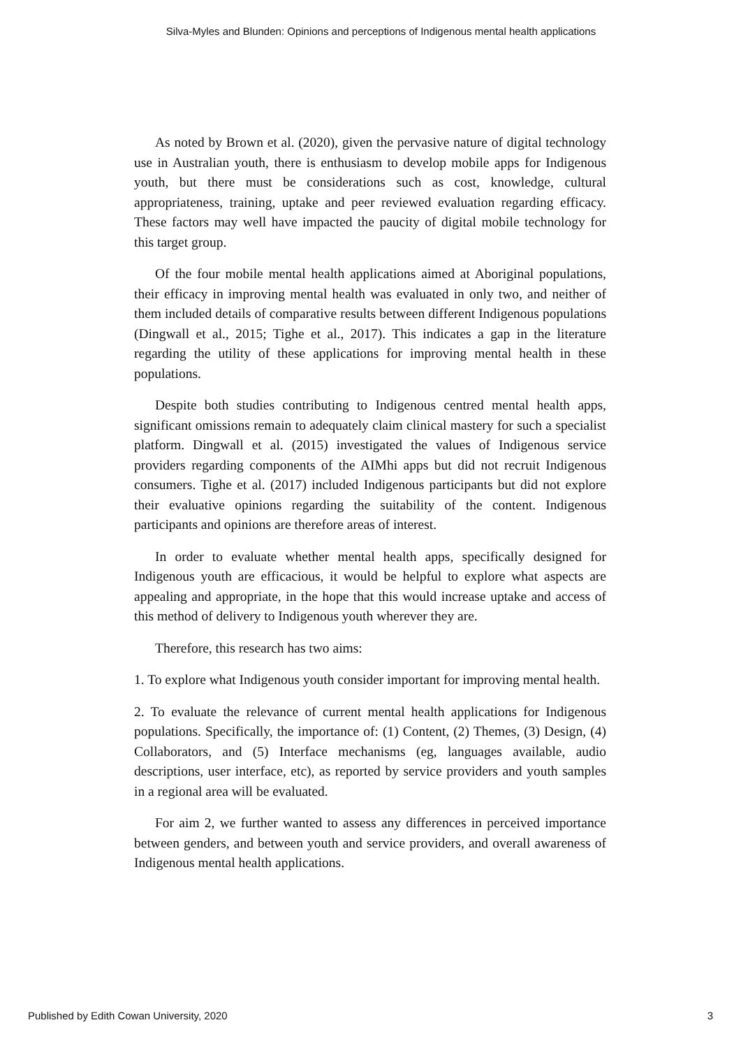Silva-Myles and Blunden: Opinions and perceptions of Indigenous mental health applications
As noted by Brown et al. (2020), given the pervasive nature of digital technology use in Australian youth, there is enthusiasm to develop mobile apps for Indigenous youth, but there must be considerations such as cost, knowledge, cultural appropriateness, training, uptake and peer reviewed evaluation regarding efficacy. These factors may well have impacted the paucity of digital mobile technology for this target group.
Of the four mobile mental health applications aimed at Aboriginal populations, their efficacy in improving mental health was evaluated in only two, and neither of them included details of comparative results between different Indigenous populations (Dingwall et al., 2015; Tighe et al., 2017). This indicates a gap in the literature regarding the utility of these applications for improving mental health in these populations.
Despite both studies contributing to Indigenous centred mental health apps, significant omissions remain to adequately claim clinical mastery for such a specialist platform. Dingwall et al. (2015) investigated the values of Indigenous service providers regarding components of the AIMhi apps but did not recruit Indigenous consumers. Tighe et al. (2017) included Indigenous participants but did not explore their evaluative opinions regarding the suitability of the content. Indigenous participants and opinions are therefore areas of interest.
In order to evaluate whether mental health apps, specifically designed for Indigenous youth are efficacious, it would be helpful to explore what aspects are appealing and appropriate, in the hope that this would increase uptake and access of this method of delivery to Indigenous youth wherever they are.
Therefore, this research has two aims:
1. To explore what Indigenous youth consider important for improving mental health.
2. To evaluate the relevance of current mental health applications for Indigenous populations. Specifically, the importance of: (1) Content, (2) Themes, (3) Design, (4) Collaborators, and (5) Interface mechanisms (eg, languages available, audio descriptions, user interface, etc), as reported by service providers and youth samples in a regional area will be evaluated.
For aim 2, we further wanted to assess any differences in perceived importance between genders, and between youth and service providers, and overall awareness of Indigenous mental health applications.
Published by Edith Cowan University, 2020 3